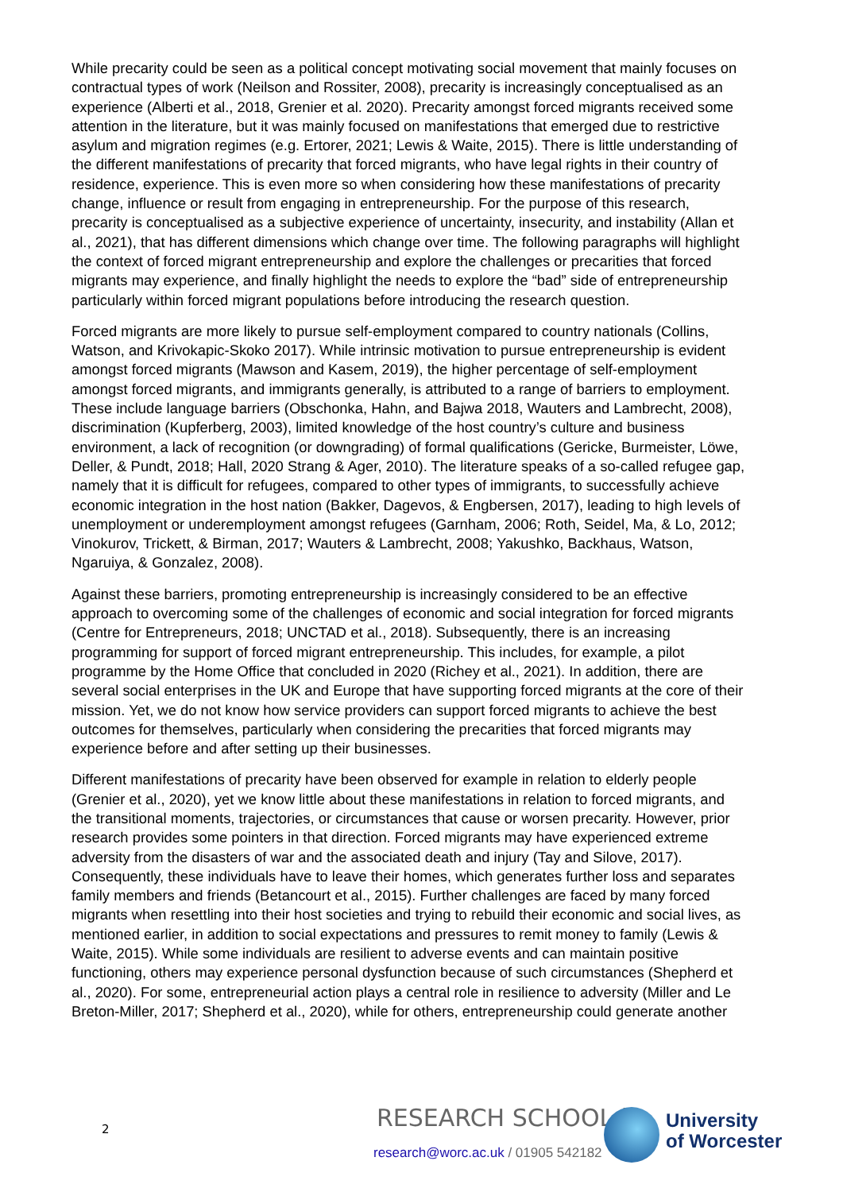While precarity could be seen as a political concept motivating social movement that mainly focuses on contractual types of work (Neilson and Rossiter, 2008), precarity is increasingly conceptualised as an experience (Alberti et al., 2018, Grenier et al. 2020). Precarity amongst forced migrants received some attention in the literature, but it was mainly focused on manifestations that emerged due to restrictive asylum and migration regimes (e.g. Ertorer, 2021; Lewis & Waite, 2015). There is little understanding of the different manifestations of precarity that forced migrants, who have legal rights in their country of residence, experience. This is even more so when considering how these manifestations of precarity change, influence or result from engaging in entrepreneurship. For the purpose of this research, precarity is conceptualised as a subjective experience of uncertainty, insecurity, and instability (Allan et al., 2021), that has different dimensions which change over time. The following paragraphs will highlight the context of forced migrant entrepreneurship and explore the challenges or precarities that forced migrants may experience, and finally highlight the needs to explore the “bad” side of entrepreneurship particularly within forced migrant populations before introducing the research question.
Forced migrants are more likely to pursue self-employment compared to country nationals (Collins, Watson, and Krivokapic-Skoko 2017). While intrinsic motivation to pursue entrepreneurship is evident amongst forced migrants (Mawson and Kasem, 2019), the higher percentage of self-employment amongst forced migrants, and immigrants generally, is attributed to a range of barriers to employment. These include language barriers (Obschonka, Hahn, and Bajwa 2018, Wauters and Lambrecht, 2008), discrimination (Kupferberg, 2003), limited knowledge of the host country’s culture and business environment, a lack of recognition (or downgrading) of formal qualifications (Gericke, Burmeister, Löwe, Deller, & Pundt, 2018; Hall, 2020 Strang & Ager, 2010). The literature speaks of a so-called refugee gap, namely that it is difficult for refugees, compared to other types of immigrants, to successfully achieve economic integration in the host nation (Bakker, Dagevos, & Engbersen, 2017), leading to high levels of unemployment or underemployment amongst refugees (Garnham, 2006; Roth, Seidel, Ma, & Lo, 2012; Vinokurov, Trickett, & Birman, 2017; Wauters & Lambrecht, 2008; Yakushko, Backhaus, Watson, Ngaruiya, & Gonzalez, 2008).
Against these barriers, promoting entrepreneurship is increasingly considered to be an effective approach to overcoming some of the challenges of economic and social integration for forced migrants (Centre for Entrepreneurs, 2018; UNCTAD et al., 2018). Subsequently, there is an increasing programming for support of forced migrant entrepreneurship. This includes, for example, a pilot programme by the Home Office that concluded in 2020 (Richey et al., 2021). In addition, there are several social enterprises in the UK and Europe that have supporting forced migrants at the core of their mission. Yet, we do not know how service providers can support forced migrants to achieve the best outcomes for themselves, particularly when considering the precarities that forced migrants may experience before and after setting up their businesses.
Different manifestations of precarity have been observed for example in relation to elderly people (Grenier et al., 2020), yet we know little about these manifestations in relation to forced migrants, and the transitional moments, trajectories, or circumstances that cause or worsen precarity. However, prior research provides some pointers in that direction. Forced migrants may have experienced extreme adversity from the disasters of war and the associated death and injury (Tay and Silove, 2017). Consequently, these individuals have to leave their homes, which generates further loss and separates family members and friends (Betancourt et al., 2015). Further challenges are faced by many forced migrants when resettling into their host societies and trying to rebuild their economic and social lives, as mentioned earlier, in addition to social expectations and pressures to remit money to family (Lewis & Waite, 2015). While some individuals are resilient to adverse events and can maintain positive functioning, others may experience personal dysfunction because of such circumstances (Shepherd et al., 2020). For some, entrepreneurial action plays a central role in resilience to adversity (Miller and Le Breton-Miller, 2017; Shepherd et al., 2020), while for others, entrepreneurship could generate another
2 RESEARCH SCHOOL |
research@worc.ac.uk / 01905 542182
University
of Worcester